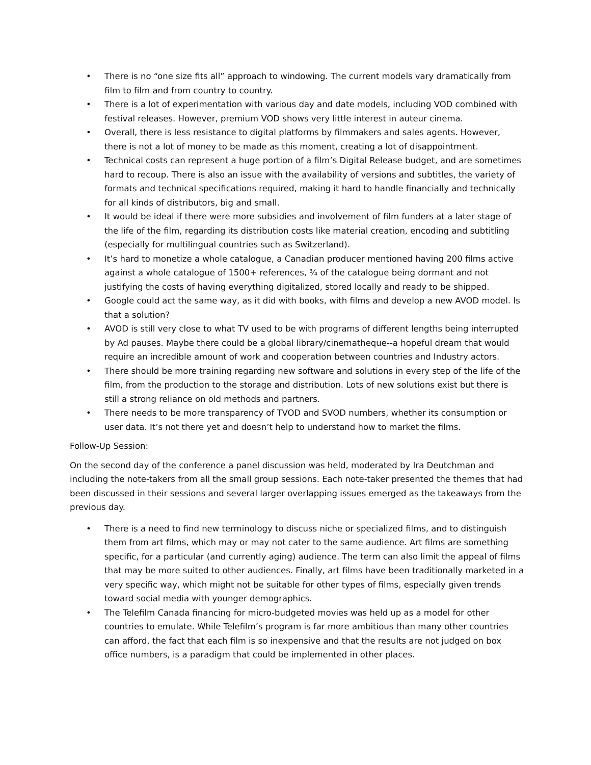• There is no “one size fits all” approach to windowing. The current models vary dramatically from film to film and from country to country.
• There is a lot of experimentation with various day and date models, including VOD combined with festival releases. However, premium VOD shows very little interest in auteur cinema.
• Overall, there is less resistance to digital platforms by filmmakers and sales agents. However, there is not a lot of money to be made as this moment, creating a lot of disappointment.
• Technical costs can represent a huge portion of a film’s Digital Release budget, and are sometimes hard to recoup. There is also an issue with the availability of versions and subtitles, the variety of formats and technical specifications required, making it hard to handle financially and technically for all kinds of distributors, big and small.
• It would be ideal if there were more subsidies and involvement of film funders at a later stage of the life of the film, regarding its distribution costs like material creation, encoding and subtitling (especially for multilingual countries such as Switzerland).
• It’s hard to monetize a whole catalogue, a Canadian producer mentioned having 200 films active against a whole catalogue of 1500+ references, ¾ of the catalogue being dormant and not justifying the costs of having everything digitalized, stored locally and ready to be shipped.
• Google could act the same way, as it did with books, with films and develop a new AVOD model. Is that a solution?
• AVOD is still very close to what TV used to be with programs of different lengths being interrupted by Ad pauses. Maybe there could be a global library/cinematheque--a hopeful dream that would require an incredible amount of work and cooperation between countries and Industry actors.
• There should be more training regarding new software and solutions in every step of the life of the film, from the production to the storage and distribution. Lots of new solutions exist but there is still a strong reliance on old methods and partners.
• There needs to be more transparency of TVOD and SVOD numbers, whether its consumption or user data. It’s not there yet and doesn’t help to understand how to market the films.
Follow-Up Session:
On the second day of the conference a panel discussion was held, moderated by Ira Deutchman and including the note-takers from all the small group sessions. Each note-taker presented the themes that had been discussed in their sessions and several larger overlapping issues emerged as the takeaways from the previous day.
• There is a need to find new terminology to discuss niche or specialized films, and to distinguish them from art films, which may or may not cater to the same audience. Art films are something specific, for a particular (and currently aging) audience. The term can also limit the appeal of films that may be more suited to other audiences. Finally, art films have been traditionally marketed in a very specific way, which might not be suitable for other types of films, especially given trends toward social media with younger demographics.
• The Telefilm Canada financing for micro-budgeted movies was held up as a model for other countries to emulate. While Telefilm’s program is far more ambitious than many other countries can afford, the fact that each film is so inexpensive and that the results are not judged on box office numbers, is a paradigm that could be implemented in other places.